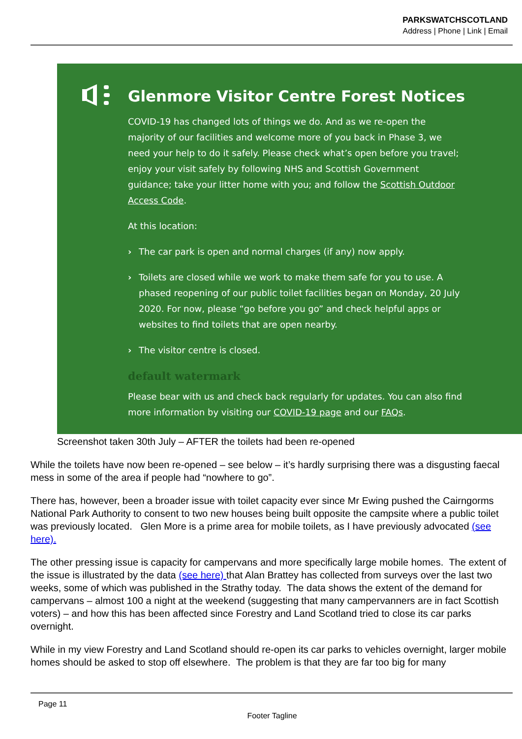PARKSWATCHSCOTLAND
Address | Phone | Link | Email
Glenmore Visitor Centre Forest Notices
COVID-19 has changed lots of things we do. And as we re-open the majority of our facilities and welcome more of you back in Phase 3, we need your help to do it safely. Please check what’s open before you travel; enjoy your visit safely by following NHS and Scottish Government guidance; take your litter home with you; and follow the Scottish Outdoor Access Code.
At this location:
› The car park is open and normal charges (if any) now apply.
› Toilets are closed while we work to make them safe for you to use. A phased reopening of our public toilet facilities began on Monday, 20 July 2020. For now, please “go before you go” and check helpful apps or websites to find toilets that are open nearby.
› The visitor centre is closed.
default watermark
Please bear with us and check back regularly for updates. You can also find more information by visiting our COVID-19 page and our FAQs.
Screenshot taken 30th July – AFTER the toilets had been re-opened
While the toilets have now been re-opened – see below – it’s hardly surprising there was a disgusting faecal mess in some of the area if people had “nowhere to go”.
There has, however, been a broader issue with toilet capacity ever since Mr Ewing pushed the Cairngorms National Park Authority to consent to two new houses being built opposite the campsite where a public toilet was previously located. Glen More is a prime area for mobile toilets, as I have previously advocated (see here).
The other pressing issue is capacity for campervans and more specifically large mobile homes. The extent of the issue is illustrated by the data (see here) that Alan Brattey has collected from surveys over the last two weeks, some of which was published in the Strathy today. The data shows the extent of the demand for campervans – almost 100 a night at the weekend (suggesting that many campervanners are in fact Scottish voters) – and how this has been affected since Forestry and Land Scotland tried to close its car parks overnight.
While in my view Forestry and Land Scotland should re-open its car parks to vehicles overnight, larger mobile homes should be asked to stop off elsewhere. The problem is that they are far too big for many
Page 11
Footer Tagline